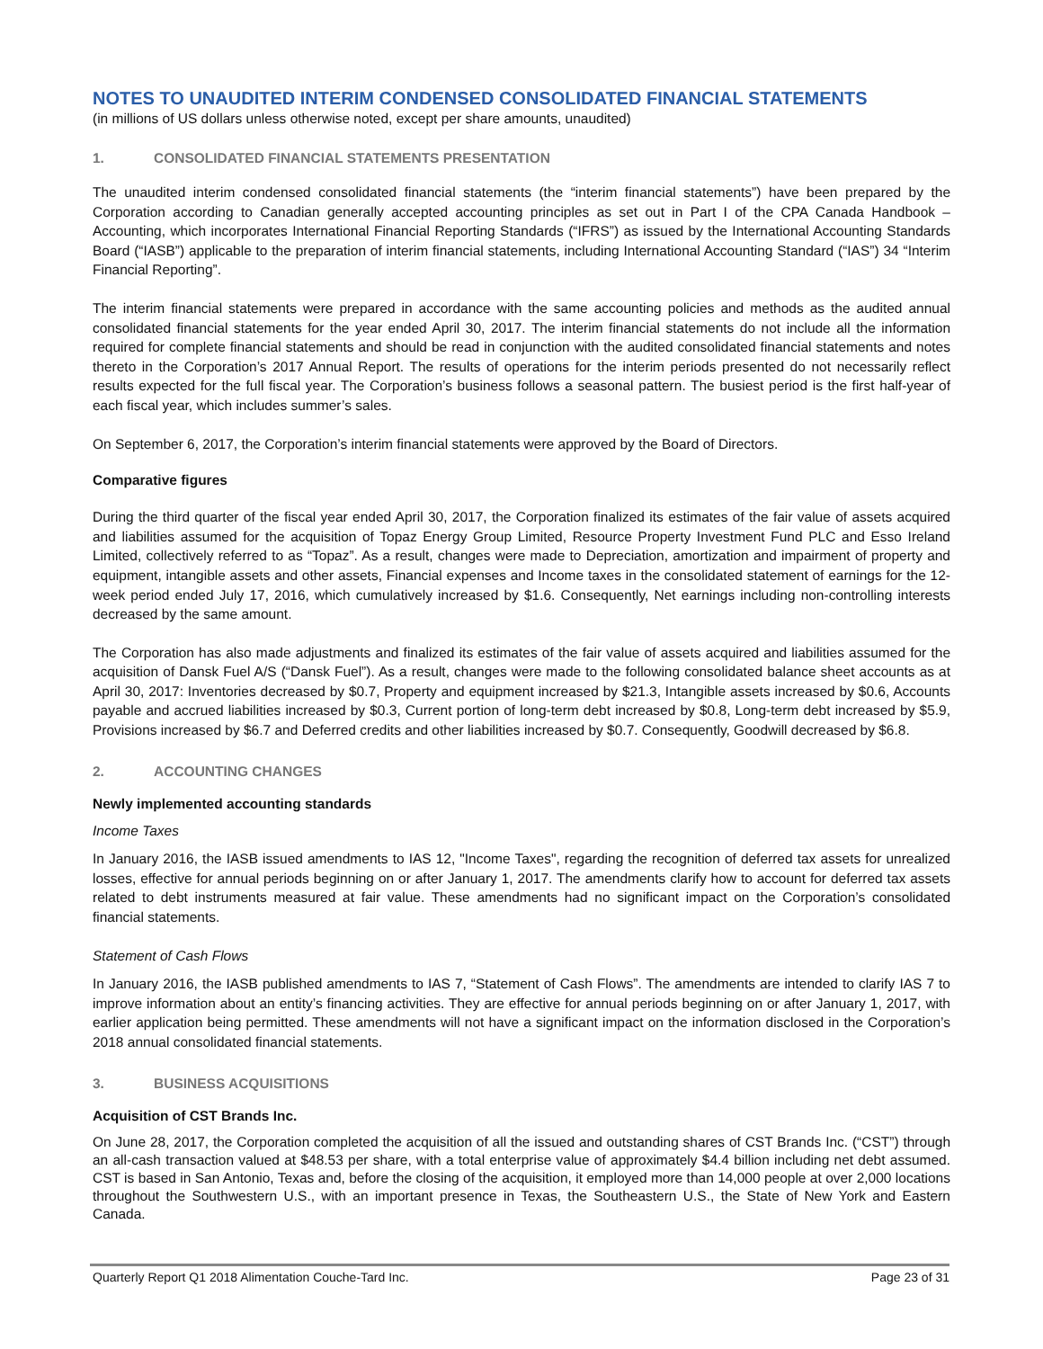NOTES TO UNAUDITED INTERIM CONDENSED CONSOLIDATED FINANCIAL STATEMENTS
(in millions of US dollars unless otherwise noted, except per share amounts, unaudited)
1. CONSOLIDATED FINANCIAL STATEMENTS PRESENTATION
The unaudited interim condensed consolidated financial statements (the “interim financial statements”) have been prepared by the Corporation according to Canadian generally accepted accounting principles as set out in Part I of the CPA Canada Handbook – Accounting, which incorporates International Financial Reporting Standards (“IFRS”) as issued by the International Accounting Standards Board (“IASB”) applicable to the preparation of interim financial statements, including International Accounting Standard (“IAS”) 34 “Interim Financial Reporting”.
The interim financial statements were prepared in accordance with the same accounting policies and methods as the audited annual consolidated financial statements for the year ended April 30, 2017. The interim financial statements do not include all the information required for complete financial statements and should be read in conjunction with the audited consolidated financial statements and notes thereto in the Corporation’s 2017 Annual Report. The results of operations for the interim periods presented do not necessarily reflect results expected for the full fiscal year. The Corporation’s business follows a seasonal pattern. The busiest period is the first half-year of each fiscal year, which includes summer’s sales.
On September 6, 2017, the Corporation’s interim financial statements were approved by the Board of Directors.
Comparative figures
During the third quarter of the fiscal year ended April 30, 2017, the Corporation finalized its estimates of the fair value of assets acquired and liabilities assumed for the acquisition of Topaz Energy Group Limited, Resource Property Investment Fund PLC and Esso Ireland Limited, collectively referred to as “Topaz”. As a result, changes were made to Depreciation, amortization and impairment of property and equipment, intangible assets and other assets, Financial expenses and Income taxes in the consolidated statement of earnings for the 12-week period ended July 17, 2016, which cumulatively increased by $1.6. Consequently, Net earnings including non-controlling interests decreased by the same amount.
The Corporation has also made adjustments and finalized its estimates of the fair value of assets acquired and liabilities assumed for the acquisition of Dansk Fuel A/S (“Dansk Fuel”). As a result, changes were made to the following consolidated balance sheet accounts as at April 30, 2017: Inventories decreased by $0.7, Property and equipment increased by $21.3, Intangible assets increased by $0.6, Accounts payable and accrued liabilities increased by $0.3, Current portion of long-term debt increased by $0.8, Long-term debt increased by $5.9, Provisions increased by $6.7 and Deferred credits and other liabilities increased by $0.7. Consequently, Goodwill decreased by $6.8.
2. ACCOUNTING CHANGES
Newly implemented accounting standards
Income Taxes
In January 2016, the IASB issued amendments to IAS 12, "Income Taxes", regarding the recognition of deferred tax assets for unrealized losses, effective for annual periods beginning on or after January 1, 2017. The amendments clarify how to account for deferred tax assets related to debt instruments measured at fair value. These amendments had no significant impact on the Corporation’s consolidated financial statements.
Statement of Cash Flows
In January 2016, the IASB published amendments to IAS 7, “Statement of Cash Flows”. The amendments are intended to clarify IAS 7 to improve information about an entity’s financing activities. They are effective for annual periods beginning on or after January 1, 2017, with earlier application being permitted. These amendments will not have a significant impact on the information disclosed in the Corporation’s 2018 annual consolidated financial statements.
3. BUSINESS ACQUISITIONS
Acquisition of CST Brands Inc.
On June 28, 2017, the Corporation completed the acquisition of all the issued and outstanding shares of CST Brands Inc. (“CST”) through an all-cash transaction valued at $48.53 per share, with a total enterprise value of approximately $4.4 billion including net debt assumed. CST is based in San Antonio, Texas and, before the closing of the acquisition, it employed more than 14,000 people at over 2,000 locations throughout the Southwestern U.S., with an important presence in Texas, the Southeastern U.S., the State of New York and Eastern Canada.
Quarterly Report Q1 2018 Alimentation Couche-Tard Inc. Page 23 of 31